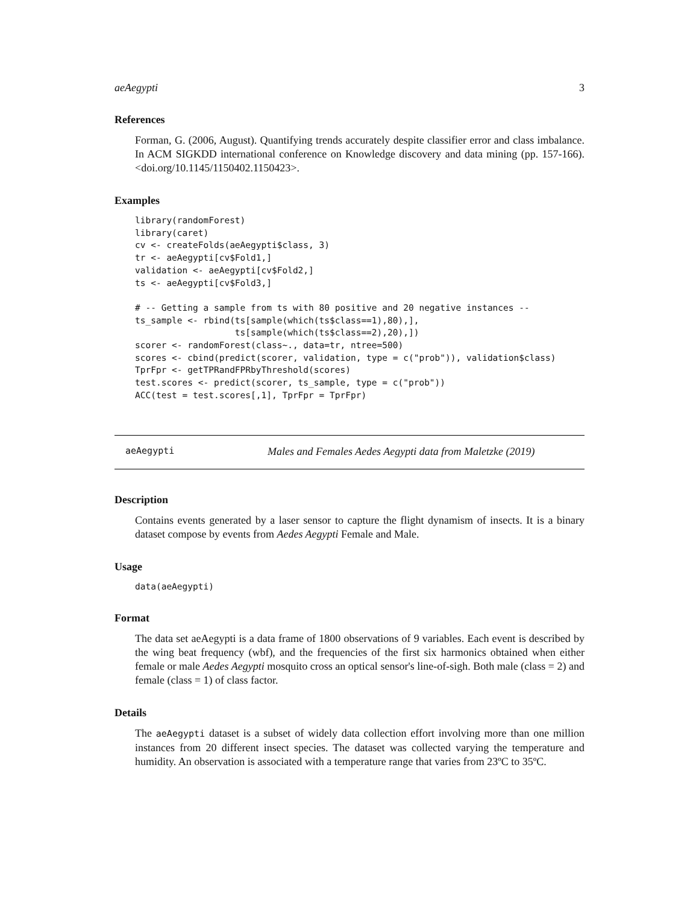aeAegypti 3
References
Forman, G. (2006, August). Quantifying trends accurately despite classifier error and class imbalance. In ACM SIGKDD international conference on Knowledge discovery and data mining (pp. 157-166).<doi.org/10.1145/1150402.1150423>.
Examples
library(randomForest)
library(caret)
cv <- createFolds(aeAegypti$class, 3)
tr <- aeAegypti[cv$Fold1,]
validation <- aeAegypti[cv$Fold2,]
ts <- aeAegypti[cv$Fold3,]

# -- Getting a sample from ts with 80 positive and 20 negative instances --
ts_sample <- rbind(ts[sample(which(ts$class==1),80),],
                   ts[sample(which(ts$class==2),20),])
scorer <- randomForest(class~., data=tr, ntree=500)
scores <- cbind(predict(scorer, validation, type = c("prob")), validation$class)
TprFpr <- getTPRandFPRbyThreshold(scores)
test.scores <- predict(scorer, ts_sample, type = c("prob"))
ACC(test = test.scores[,1], TprFpr = TprFpr)
aeAegypti Males and Females Aedes Aegypti data from Maletzke (2019)
Description
Contains events generated by a laser sensor to capture the flight dynamism of insects. It is a binary dataset compose by events from Aedes Aegypti Female and Male.
Usage
data(aeAegypti)
Format
The data set aeAegypti is a data frame of 1800 observations of 9 variables. Each event is described by the wing beat frequency (wbf), and the frequencies of the first six harmonics obtained when either female or male Aedes Aegypti mosquito cross an optical sensor's line-of-sigh. Both male (class = 2) and female (class = 1) of class factor.
Details
The aeAegypti dataset is a subset of widely data collection effort involving more than one million instances from 20 different insect species. The dataset was collected varying the temperature and humidity. An observation is associated with a temperature range that varies from 23ºC to 35ºC.